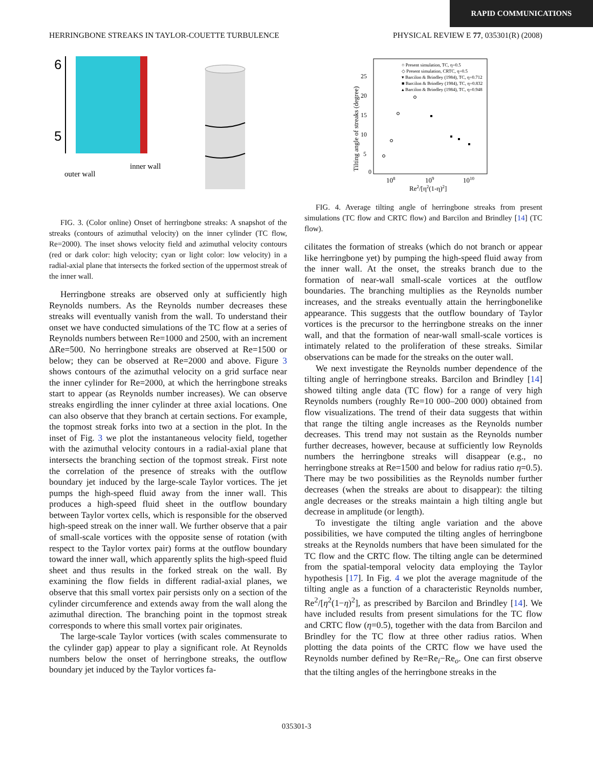RAPID COMMUNICATIONS
HERRINGBONE STREAKS IN TAYLOR-COUETTE TURBULENCE PHYSICAL REVIEW E 77, 035301(R) (2008)
6
5
outer wall
inner wall
FIG. 3. (Color online) Onset of herringbone streaks: A snapshot of the streaks (contours of azimuthal velocity) on the inner cylinder (TC flow, Re=2000). The inset shows velocity field and azimuthal velocity contours (red or dark color: high velocity; cyan or light color: low velocity) in a radial-axial plane that intersects the forked section of the uppermost streak of the inner wall.
Herringbone streaks are observed only at sufficiently high Reynolds numbers. As the Reynolds number decreases these streaks will eventually vanish from the wall. To understand their onset we have conducted simulations of the TC flow at a series of Reynolds numbers between Re=1000 and 2500, with an increment ΔRe=500. No herringbone streaks are observed at Re=1500 or below; they can be observed at Re=2000 and above. Figure 3 shows contours of the azimuthal velocity on a grid surface near the inner cylinder for Re=2000, at which the herringbone streaks start to appear (as Reynolds number increases). We can observe streaks engirdling the inner cylinder at three axial locations. One can also observe that they branch at certain sections. For example, the topmost streak forks into two at a section in the plot. In the inset of Fig. 3 we plot the instantaneous velocity field, together with the azimuthal velocity contours in a radial-axial plane that intersects the branching section of the topmost streak. First note the correlation of the presence of streaks with the outflow boundary jet induced by the large-scale Taylor vortices. The jet pumps the high-speed fluid away from the inner wall. This produces a high-speed fluid sheet in the outflow boundary between Taylor vortex cells, which is responsible for the observed high-speed streak on the inner wall. We further observe that a pair of small-scale vortices with the opposite sense of rotation (with respect to the Taylor vortex pair) forms at the outflow boundary toward the inner wall, which apparently splits the high-speed fluid sheet and thus results in the forked streak on the wall. By examining the flow fields in different radial-axial planes, we observe that this small vortex pair persists only on a section of the cylinder circumference and extends away from the wall along the azimuthal direction. The branching point in the topmost streak corresponds to where this small vortex pair originates.
The large-scale Taylor vortices (with scales commensurate to the cylinder gap) appear to play a significant role. At Reynolds numbers below the onset of herringbone streaks, the outflow boundary jet induced by the Taylor vortices fa-
○ Present simulation, TC, η=0.5
◇ Present simulation, CRTC, η=0.5
▾ Barcilon & Brindley (1984), TC, η=0.712
■ Barcilon & Brindley (1984), TC, η=0.832
▴ Barcilon & Brindley (1984), TC, η=0.948
0
5
10
15
20
25
108
109
1010
Re2/[η2(1-η)2]
Tilting angle of streaks (degree)
FIG. 4. Average tilting angle of herringbone streaks from present simulations (TC flow and CRTC flow) and Barcilon and Brindley [14] (TC flow).
cilitates the formation of streaks (which do not branch or appear like herringbone yet) by pumping the high-speed fluid away from the inner wall. At the onset, the streaks branch due to the formation of near-wall small-scale vortices at the outflow boundaries. The branching multiplies as the Reynolds number increases, and the streaks eventually attain the herringbonelike appearance. This suggests that the outflow boundary of Taylor vortices is the precursor to the herringbone streaks on the inner wall, and that the formation of near-wall small-scale vortices is intimately related to the proliferation of these streaks. Similar observations can be made for the streaks on the outer wall.
We next investigate the Reynolds number dependence of the tilting angle of herringbone streaks. Barcilon and Brindley [14] showed tilting angle data (TC flow) for a range of very high Reynolds numbers (roughly Re=10 000–200 000) obtained from flow visualizations. The trend of their data suggests that within that range the tilting angle increases as the Reynolds number decreases. This trend may not sustain as the Reynolds number further decreases, however, because at sufficiently low Reynolds numbers the herringbone streaks will disappear (e.g., no herringbone streaks at Re=1500 and below for radius ratio η=0.5). There may be two possibilities as the Reynolds number further decreases (when the streaks are about to disappear): the tilting angle decreases or the streaks maintain a high tilting angle but decrease in amplitude (or length).
To investigate the tilting angle variation and the above possibilities, we have computed the tilting angles of herringbone streaks at the Reynolds numbers that have been simulated for the TC flow and the CRTC flow. The tilting angle can be determined from the spatial-temporal velocity data employing the Taylor hypothesis [17]. In Fig. 4 we plot the average magnitude of the tilting angle as a function of a characteristic Reynolds number, Re<sup>2</sup>/[η<sup>2</sup>(1−η)<sup>2</sup>], as prescribed by Barcilon and Brindley [14]. We have included results from present simulations for the TC flow and CRTC flow (η=0.5), together with the data from Barcilon and Brindley for the TC flow at three other radius ratios. When plotting the data points of the CRTC flow we have used the Reynolds number defined by Re=Re<sub>i</sub>−Re<sub>o</sub>. One can first observe that the tilting angles of the herringbone streaks in the
035301-3